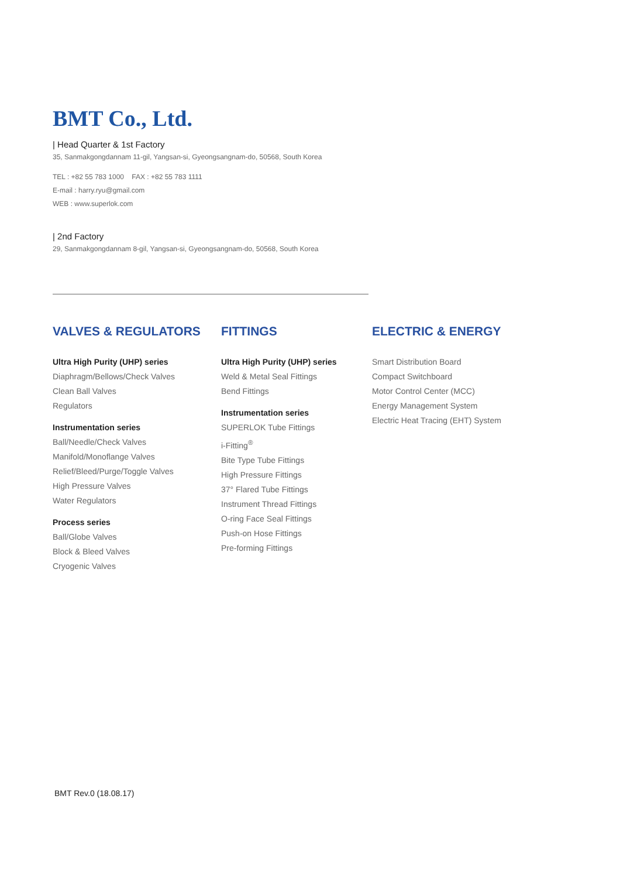BMT Co., Ltd.
| Head Quarter & 1st Factory
35, Sanmakgongdannam 11-gil, Yangsan-si, Gyeongsangnam-do, 50568, South Korea
TEL : +82 55 783 1000 FAX : +82 55 783 1111
E-mail : harry.ryu@gmail.com
WEB : www.superlok.com
| 2nd Factory
29, Sanmakgongdannam 8-gil, Yangsan-si, Gyeongsangnam-do, 50568, South Korea
VALVES & REGULATORS
Ultra High Purity (UHP) series
Diaphragm/Bellows/Check Valves
Clean Ball Valves
Regulators
Instrumentation series
Ball/Needle/Check Valves
Manifold/Monoflange Valves
Relief/Bleed/Purge/Toggle Valves
High Pressure Valves
Water Regulators
Process series
Ball/Globe Valves
Block & Bleed Valves
Cryogenic Valves
FITTINGS
Ultra High Purity (UHP) series
Weld & Metal Seal Fittings
Bend Fittings
Instrumentation series
SUPERLOK Tube Fittings
i-Fitting<sup>®</sup>
Bite Type Tube Fittings
High Pressure Fittings
37° Flared Tube Fittings
Instrument Thread Fittings
O-ring Face Seal Fittings
Push-on Hose Fittings
Pre-forming Fittings
ELECTRIC & ENERGY
Smart Distribution Board
Compact Switchboard
Motor Control Center (MCC)
Energy Management System
Electric Heat Tracing (EHT) System
BMT Rev.0 (18.08.17)